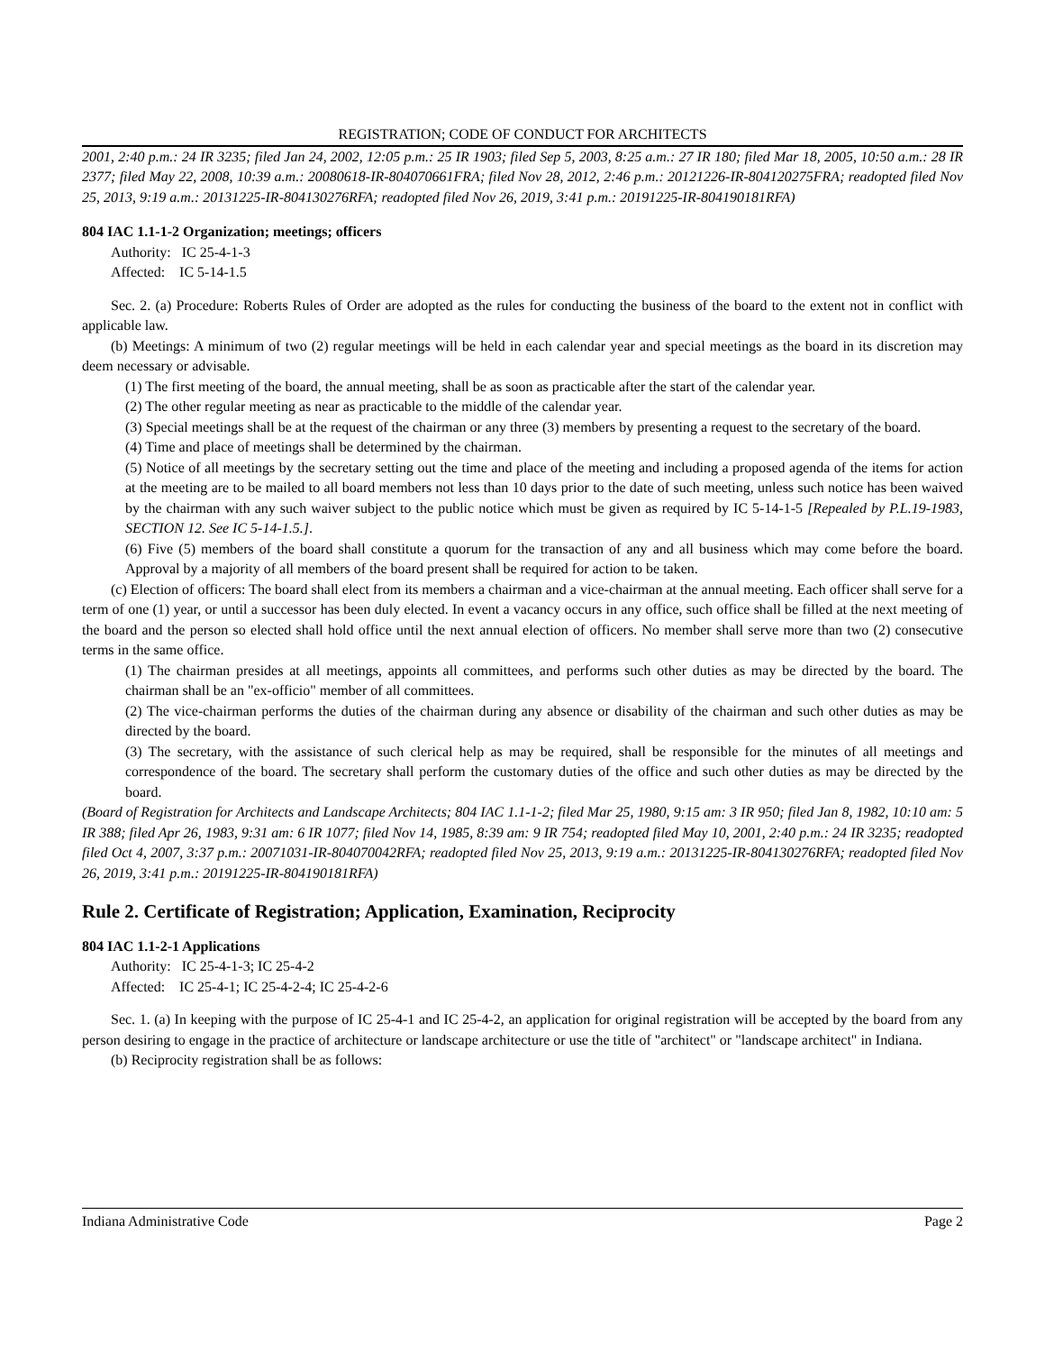REGISTRATION; CODE OF CONDUCT FOR ARCHITECTS
2001, 2:40 p.m.: 24 IR 3235; filed Jan 24, 2002, 12:05 p.m.: 25 IR 1903; filed Sep 5, 2003, 8:25 a.m.: 27 IR 180; filed Mar 18, 2005, 10:50 a.m.: 28 IR 2377; filed May 22, 2008, 10:39 a.m.: 20080618-IR-804070661FRA; filed Nov 28, 2012, 2:46 p.m.: 20121226-IR-804120275FRA; readopted filed Nov 25, 2013, 9:19 a.m.: 20131225-IR-804130276RFA; readopted filed Nov 26, 2019, 3:41 p.m.: 20191225-IR-804190181RFA)
804 IAC 1.1-1-2 Organization; meetings; officers
Authority: IC 25-4-1-3
Affected: IC 5-14-1.5
Sec. 2. (a) Procedure: Roberts Rules of Order are adopted as the rules for conducting the business of the board to the extent not in conflict with applicable law.
(b) Meetings: A minimum of two (2) regular meetings will be held in each calendar year and special meetings as the board in its discretion may deem necessary or advisable.
(1) The first meeting of the board, the annual meeting, shall be as soon as practicable after the start of the calendar year.
(2) The other regular meeting as near as practicable to the middle of the calendar year.
(3) Special meetings shall be at the request of the chairman or any three (3) members by presenting a request to the secretary of the board.
(4) Time and place of meetings shall be determined by the chairman.
(5) Notice of all meetings by the secretary setting out the time and place of the meeting and including a proposed agenda of the items for action at the meeting are to be mailed to all board members not less than 10 days prior to the date of such meeting, unless such notice has been waived by the chairman with any such waiver subject to the public notice which must be given as required by IC 5-14-1-5 [Repealed by P.L.19-1983, SECTION 12. See IC 5-14-1.5.].
(6) Five (5) members of the board shall constitute a quorum for the transaction of any and all business which may come before the board. Approval by a majority of all members of the board present shall be required for action to be taken.
(c) Election of officers: The board shall elect from its members a chairman and a vice-chairman at the annual meeting. Each officer shall serve for a term of one (1) year, or until a successor has been duly elected. In event a vacancy occurs in any office, such office shall be filled at the next meeting of the board and the person so elected shall hold office until the next annual election of officers. No member shall serve more than two (2) consecutive terms in the same office.
(1) The chairman presides at all meetings, appoints all committees, and performs such other duties as may be directed by the board. The chairman shall be an "ex-officio" member of all committees.
(2) The vice-chairman performs the duties of the chairman during any absence or disability of the chairman and such other duties as may be directed by the board.
(3) The secretary, with the assistance of such clerical help as may be required, shall be responsible for the minutes of all meetings and correspondence of the board. The secretary shall perform the customary duties of the office and such other duties as may be directed by the board.
(Board of Registration for Architects and Landscape Architects; 804 IAC 1.1-1-2; filed Mar 25, 1980, 9:15 am: 3 IR 950; filed Jan 8, 1982, 10:10 am: 5 IR 388; filed Apr 26, 1983, 9:31 am: 6 IR 1077; filed Nov 14, 1985, 8:39 am: 9 IR 754; readopted filed May 10, 2001, 2:40 p.m.: 24 IR 3235; readopted filed Oct 4, 2007, 3:37 p.m.: 20071031-IR-804070042RFA; readopted filed Nov 25, 2013, 9:19 a.m.: 20131225-IR-804130276RFA; readopted filed Nov 26, 2019, 3:41 p.m.: 20191225-IR-804190181RFA)
Rule 2. Certificate of Registration; Application, Examination, Reciprocity
804 IAC 1.1-2-1 Applications
Authority: IC 25-4-1-3; IC 25-4-2
Affected: IC 25-4-1; IC 25-4-2-4; IC 25-4-2-6
Sec. 1. (a) In keeping with the purpose of IC 25-4-1 and IC 25-4-2, an application for original registration will be accepted by the board from any person desiring to engage in the practice of architecture or landscape architecture or use the title of "architect" or "landscape architect" in Indiana.
(b) Reciprocity registration shall be as follows:
Indiana Administrative Code Page 2